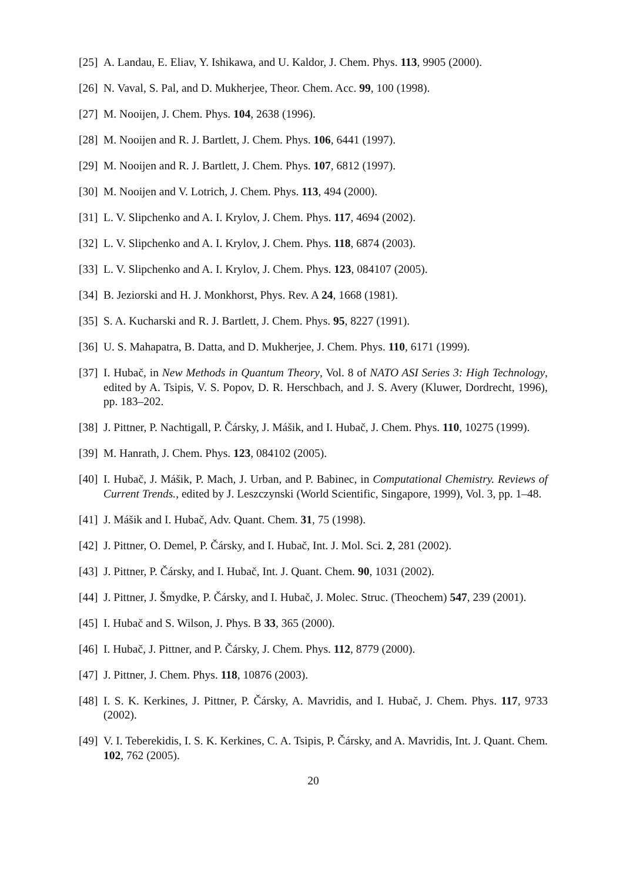[25] A. Landau, E. Eliav, Y. Ishikawa, and U. Kaldor, J. Chem. Phys. 113, 9905 (2000).
[26] N. Vaval, S. Pal, and D. Mukherjee, Theor. Chem. Acc. 99, 100 (1998).
[27] M. Nooijen, J. Chem. Phys. 104, 2638 (1996).
[28] M. Nooijen and R. J. Bartlett, J. Chem. Phys. 106, 6441 (1997).
[29] M. Nooijen and R. J. Bartlett, J. Chem. Phys. 107, 6812 (1997).
[30] M. Nooijen and V. Lotrich, J. Chem. Phys. 113, 494 (2000).
[31] L. V. Slipchenko and A. I. Krylov, J. Chem. Phys. 117, 4694 (2002).
[32] L. V. Slipchenko and A. I. Krylov, J. Chem. Phys. 118, 6874 (2003).
[33] L. V. Slipchenko and A. I. Krylov, J. Chem. Phys. 123, 084107 (2005).
[34] B. Jeziorski and H. J. Monkhorst, Phys. Rev. A 24, 1668 (1981).
[35] S. A. Kucharski and R. J. Bartlett, J. Chem. Phys. 95, 8227 (1991).
[36] U. S. Mahapatra, B. Datta, and D. Mukherjee, J. Chem. Phys. 110, 6171 (1999).
[37] I. Hubač, in New Methods in Quantum Theory, Vol. 8 of NATO ASI Series 3: High Technology, edited by A. Tsipis, V. S. Popov, D. R. Herschbach, and J. S. Avery (Kluwer, Dordrecht, 1996), pp. 183–202.
[38] J. Pittner, P. Nachtigall, P. Čársky, J. Mášik, and I. Hubač, J. Chem. Phys. 110, 10275 (1999).
[39] M. Hanrath, J. Chem. Phys. 123, 084102 (2005).
[40] I. Hubač, J. Mášik, P. Mach, J. Urban, and P. Babinec, in Computational Chemistry. Reviews of Current Trends., edited by J. Leszczynski (World Scientific, Singapore, 1999), Vol. 3, pp. 1–48.
[41] J. Mášik and I. Hubač, Adv. Quant. Chem. 31, 75 (1998).
[42] J. Pittner, O. Demel, P. Čársky, and I. Hubač, Int. J. Mol. Sci. 2, 281 (2002).
[43] J. Pittner, P. Čársky, and I. Hubač, Int. J. Quant. Chem. 90, 1031 (2002).
[44] J. Pittner, J. Šmydke, P. Čársky, and I. Hubač, J. Molec. Struc. (Theochem) 547, 239 (2001).
[45] I. Hubač and S. Wilson, J. Phys. B 33, 365 (2000).
[46] I. Hubač, J. Pittner, and P. Čársky, J. Chem. Phys. 112, 8779 (2000).
[47] J. Pittner, J. Chem. Phys. 118, 10876 (2003).
[48] I. S. K. Kerkines, J. Pittner, P. Čársky, A. Mavridis, and I. Hubač, J. Chem. Phys. 117, 9733 (2002).
[49] V. I. Teberekidis, I. S. K. Kerkines, C. A. Tsipis, P. Čársky, and A. Mavridis, Int. J. Quant. Chem. 102, 762 (2005).
20